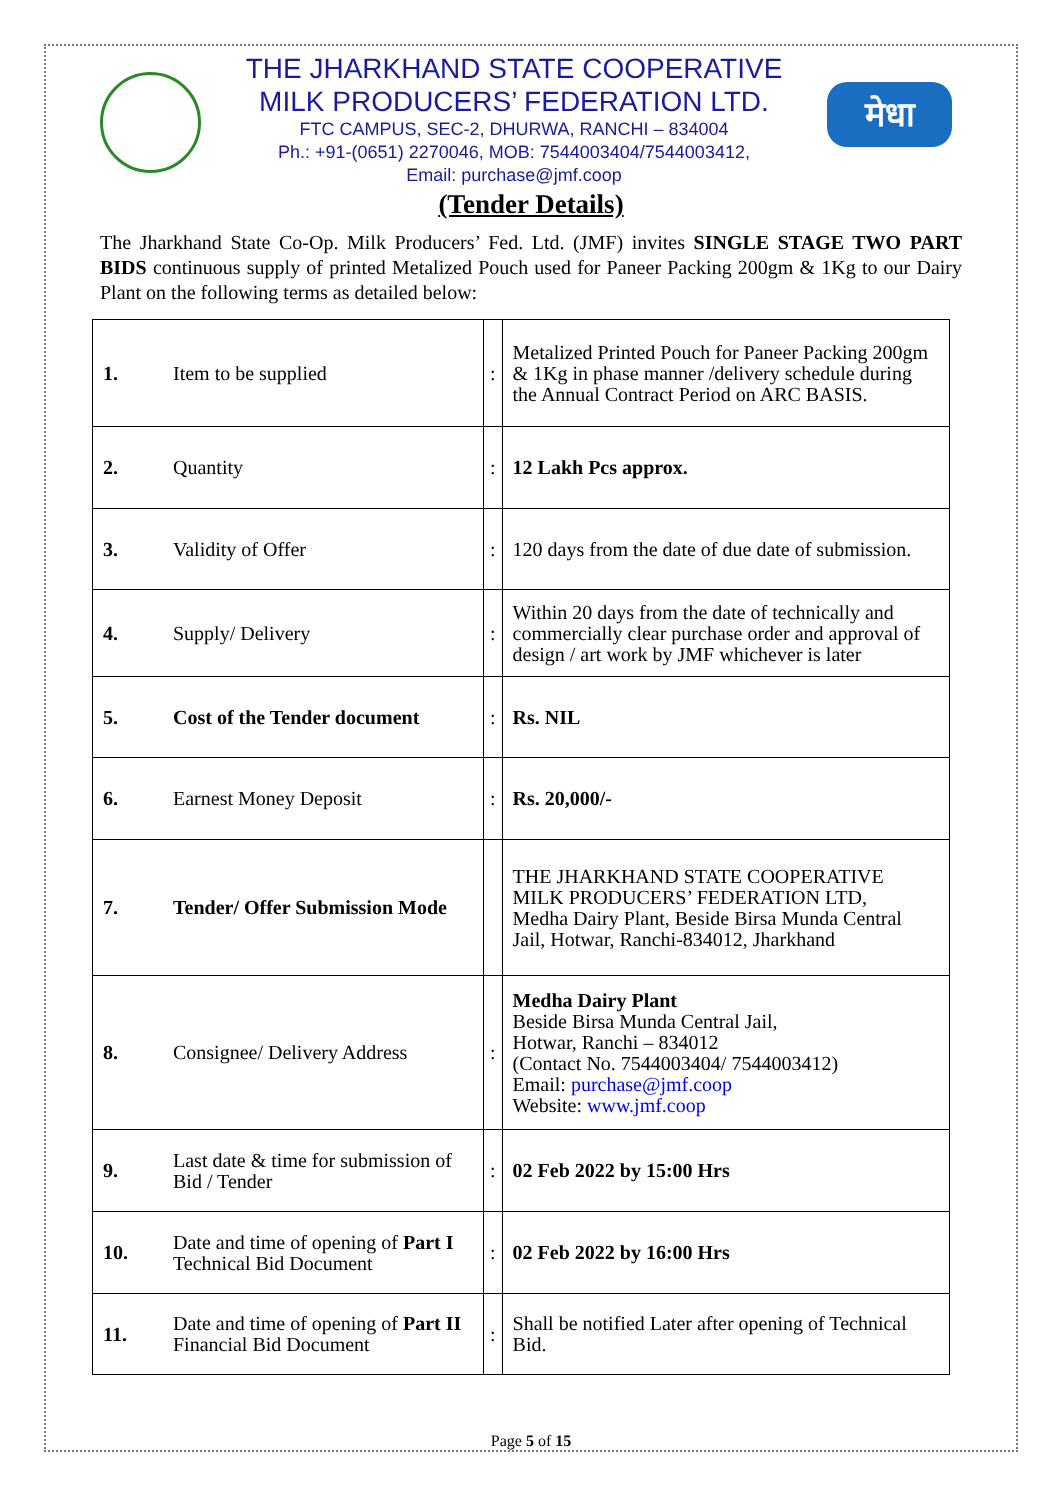THE JHARKHAND STATE COOPERATIVE
MILK PRODUCERS’ FEDERATION LTD.
FTC CAMPUS, SEC-2, DHURWA, RANCHI – 834004
Ph.: +91-(0651) 2270046, MOB: 7544003404/7544003412,
Email: purchase@jmf.coop
मेधा
(Tender Details)
The Jharkhand State Co-Op. Milk Producers’ Fed. Ltd. (JMF) invites SINGLE STAGE TWO PART BIDS continuous supply of printed Metalized Pouch used for Paneer Packing 200gm & 1Kg to our Dairy Plant on the following terms as detailed below:
| 1. | Item to be supplied | : | Metalized Printed Pouch for Paneer Packing 200gm & 1Kg in phase manner /delivery schedule during the Annual Contract Period on ARC BASIS. |
| 2. | Quantity | : | 12 Lakh Pcs approx. |
| 3. | Validity of Offer | : | 120 days from the date of due date of submission. |
| 4. | Supply/ Delivery | : | Within 20 days from the date of technically and commercially clear purchase order and approval of design / art work by JMF whichever is later |
| 5. | Cost of the Tender document | : | Rs. NIL |
| 6. | Earnest Money Deposit | : | Rs. 20,000/- |
| 7. | Tender/ Offer Submission Mode | | THE JHARKHAND STATE COOPERATIVE MILK PRODUCERS’ FEDERATION LTD, Medha Dairy Plant, Beside Birsa Munda Central Jail, Hotwar, Ranchi-834012, Jharkhand |
| 8. | Consignee/ Delivery Address | : | Medha Dairy Plant Beside Birsa Munda Central Jail, Hotwar, Ranchi – 834012 (Contact No. 7544003404/ 7544003412) Email: purchase@jmf.coop Website: www.jmf.coop |
| 9. | Last date & time for submission of Bid / Tender | : | 02 Feb 2022 by 15:00 Hrs |
| 10. | Date and time of opening of Part I Technical Bid Document | : | 02 Feb 2022 by 16:00 Hrs |
| 11. | Date and time of opening of Part II Financial Bid Document | : | Shall be notified Later after opening of Technical Bid. |
Page 5 of 15